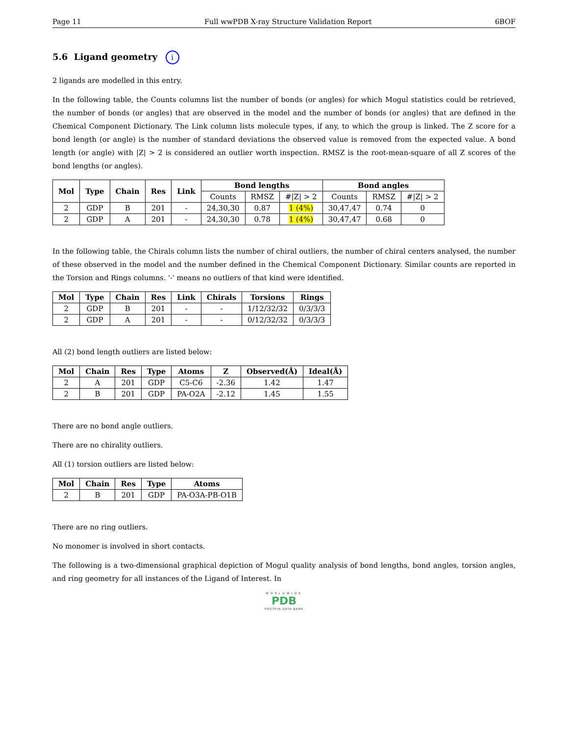Page 11 Full wwPDB X-ray Structure Validation Report 6BOF
5.6 Ligand geometry i
2 ligands are modelled in this entry.
In the following table, the Counts columns list the number of bonds (or angles) for which Mogul statistics could be retrieved, the number of bonds (or angles) that are observed in the model and the number of bonds (or angles) that are defined in the Chemical Component Dictionary. The Link column lists molecule types, if any, to which the group is linked. The Z score for a bond length (or angle) is the number of standard deviations the observed value is removed from the expected value. A bond length (or angle) with |Z| > 2 is considered an outlier worth inspection. RMSZ is the root-mean-square of all Z scores of the bond lengths (or angles).
| Mol | Type | Chain | Res | Link | Bond lengths | | | Bond angles | | |
| --- | --- | --- | --- | --- | --- | --- | --- | --- | --- | --- |
| | | | | | Counts | RMSZ | #/Z/ > 2 | Counts | RMSZ | #/Z/ > 2 |
| 2 | GDP | B | 201 | - | 24,30,30 | 0.87 | 1 (4%) | 30,47,47 | 0.74 | 0 |
| 2 | GDP | A | 201 | - | 24,30,30 | 0.78 | 1 (4%) | 30,47,47 | 0.68 | 0 |
In the following table, the Chirals column lists the number of chiral outliers, the number of chiral centers analysed, the number of these observed in the model and the number defined in the Chemical Component Dictionary. Similar counts are reported in the Torsion and Rings columns. '-' means no outliers of that kind were identified.
| Mol | Type | Chain | Res | Link | Chirals | Torsions | Rings |
| --- | --- | --- | --- | --- | --- | --- | --- |
| 2 | GDP | B | 201 | - | - | 1/12/32/32 | 0/3/3/3 |
| 2 | GDP | A | 201 | - | - | 0/12/32/32 | 0/3/3/3 |
All (2) bond length outliers are listed below:
| Mol | Chain | Res | Type | Atoms | Z | Observed(Å) | Ideal(Å) |
| --- | --- | --- | --- | --- | --- | --- | --- |
| 2 | A | 201 | GDP | C5-C6 | -2.36 | 1.42 | 1.47 |
| 2 | B | 201 | GDP | PA-O2A | -2.12 | 1.45 | 1.55 |
There are no bond angle outliers.
There are no chirality outliers.
All (1) torsion outliers are listed below:
| Mol | Chain | Res | Type | Atoms |
| --- | --- | --- | --- | --- |
| 2 | B | 201 | GDP | PA-O3A-PB-O1B |
There are no ring outliers.
No monomer is involved in short contacts.
The following is a two-dimensional graphical depiction of Mogul quality analysis of bond lengths, bond angles, torsion angles, and ring geometry for all instances of the Ligand of Interest. In
WORLDWIDE
PDB
PROTEIN DATA BANK